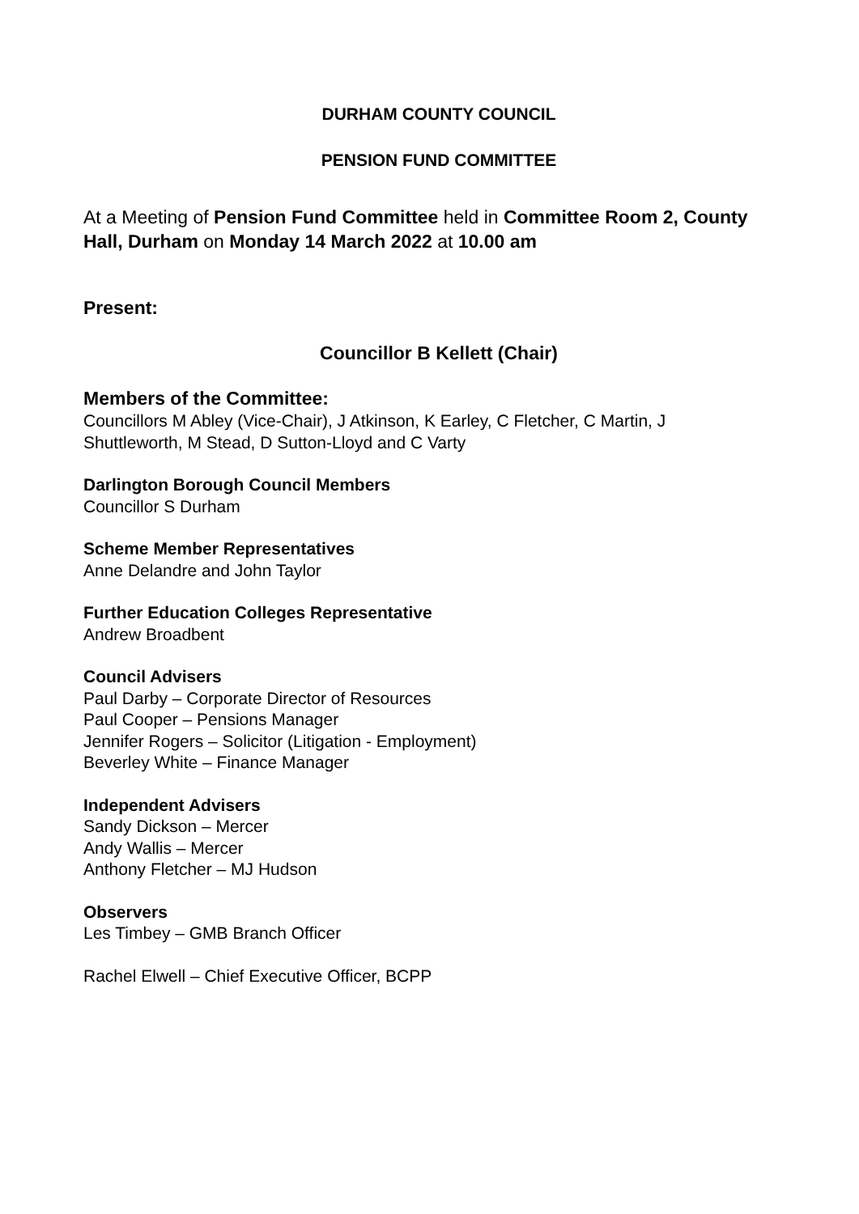DURHAM COUNTY COUNCIL
PENSION FUND COMMITTEE
At a Meeting of Pension Fund Committee held in Committee Room 2, County Hall, Durham on Monday 14 March 2022 at 10.00 am
Present:
Councillor B Kellett (Chair)
Members of the Committee:
Councillors M Abley (Vice-Chair), J Atkinson, K Earley, C Fletcher, C Martin, J Shuttleworth, M Stead, D Sutton-Lloyd and C Varty
Darlington Borough Council Members
Councillor S Durham
Scheme Member Representatives
Anne Delandre and John Taylor
Further Education Colleges Representative
Andrew Broadbent
Council Advisers
Paul Darby – Corporate Director of Resources
Paul Cooper – Pensions Manager
Jennifer Rogers – Solicitor (Litigation - Employment)
Beverley White – Finance Manager
Independent Advisers
Sandy Dickson – Mercer
Andy Wallis – Mercer
Anthony Fletcher – MJ Hudson
Observers
Les Timbey – GMB Branch Officer
Rachel Elwell – Chief Executive Officer, BCPP